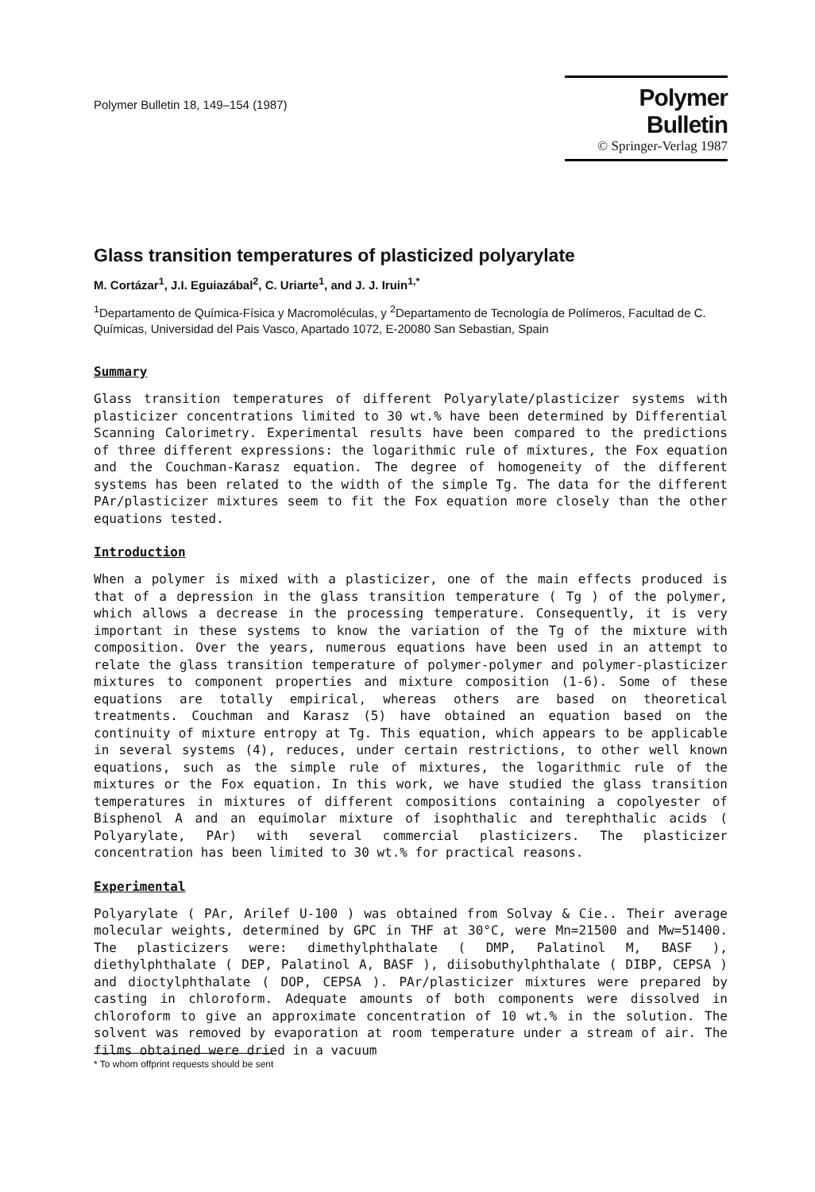Polymer Bulletin 18, 149–154 (1987)
Polymer Bulletin
© Springer-Verlag 1987
Glass transition temperatures of plasticized polyarylate
M. Cortázar<sup>1</sup>, J.I. Eguiazábal<sup>2</sup>, C. Uriarte<sup>1</sup>, and J. J. Iruin<sup>1,*</sup>
<sup>1</sup> Departamento de Química-Física y Macromoléculas, y <sup>2</sup>Departamento de Tecnología de Polímeros, Facultad de C. Químicas, Universidad del Pais Vasco, Apartado 1072, E-20080 San Sebastian, Spain
Summary
Glass transition temperatures of different Polyarylate/plasticizer systems with plasticizer concentrations limited to 30 wt.% have been determined by Differential Scanning Calorimetry. Experimental results have been compared to the predictions of three different expressions: the logarithmic rule of mixtures, the Fox equation and the Couchman-Karasz equation. The degree of homogeneity of the different systems has been related to the width of the simple Tg. The data for the different PAr/plasticizer mixtures seem to fit the Fox equation more closely than the other equations tested.
Introduction
When a polymer is mixed with a plasticizer, one of the main effects produced is that of a depression in the glass transition temperature ( Tg ) of the polymer, which allows a decrease in the processing temperature. Consequently, it is very important in these systems to know the variation of the Tg of the mixture with composition. Over the years, numerous equations have been used in an attempt to relate the glass transition temperature of polymer-polymer and polymer-plasticizer mixtures to component properties and mixture composition (1-6). Some of these equations are totally empirical, whereas others are based on theoretical treatments. Couchman and Karasz (5) have obtained an equation based on the continuity of mixture entropy at Tg. This equation, which appears to be applicable in several systems (4), reduces, under certain restrictions, to other well known equations, such as the simple rule of mixtures, the logarithmic rule of the mixtures or the Fox equation. In this work, we have studied the glass transition temperatures in mixtures of different compositions containing a copolyester of Bisphenol A and an equimolar mixture of isophthalic and terephthalic acids ( Polyarylate, PAr) with several commercial plasticizers. The plasticizer concentration has been limited to 30 wt.% for practical reasons.
Experimental
Polyarylate ( PAr, Arilef U-100 ) was obtained from Solvay & Cie.. Their average molecular weights, determined by GPC in THF at 30°C, were Mn=21500 and Mw=51400. The plasticizers were: dimethylphthalate ( DMP, Palatinol M, BASF ), diethylphthalate ( DEP, Palatinol A, BASF ), diisobuthylphthalate ( DIBP, CEPSA ) and dioctylphthalate ( DOP, CEPSA ). PAr/plasticizer mixtures were prepared by casting in chloroform. Adequate amounts of both components were dissolved in chloroform to give an approximate concentration of 10 wt.% in the solution. The solvent was removed by evaporation at room temperature under a stream of air. The films obtained were dried in a vacuum
* To whom offprint requests should be sent